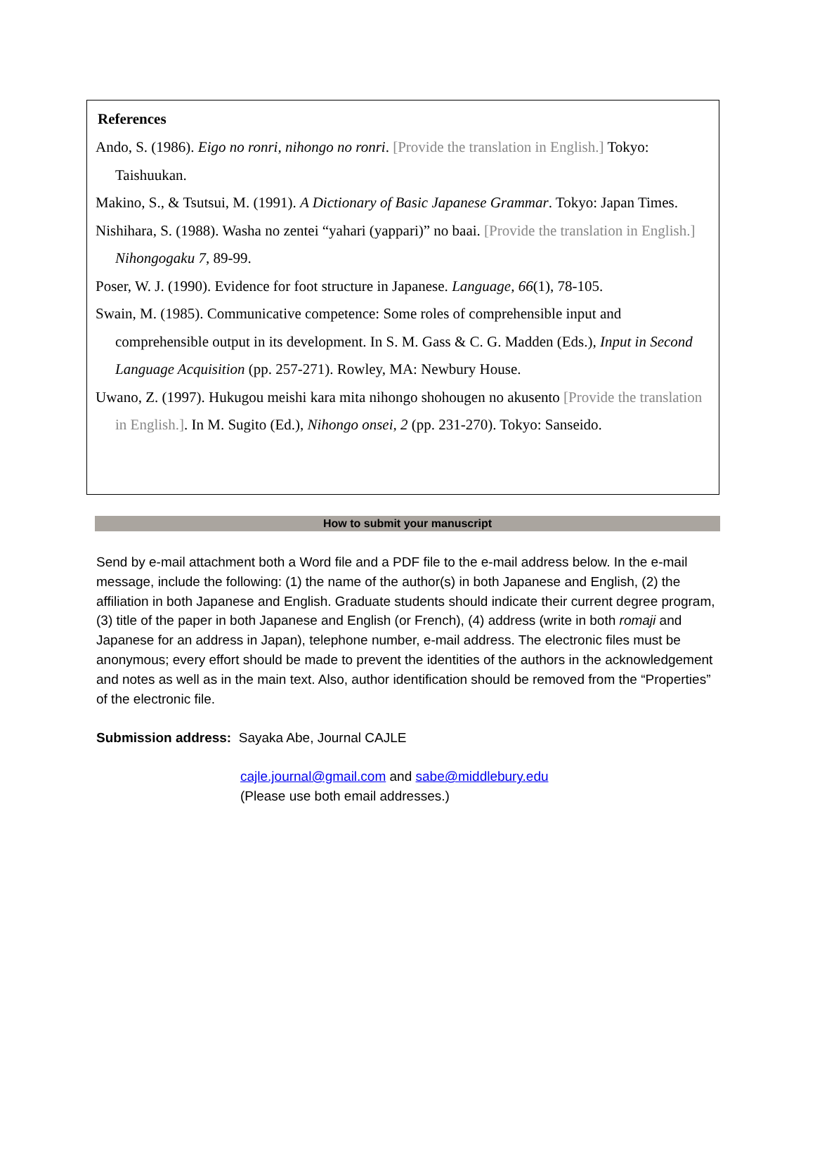References
Ando, S. (1986). Eigo no ronri, nihongo no ronri. [Provide the translation in English.] Tokyo: Taishuukan.
Makino, S., & Tsutsui, M. (1991). A Dictionary of Basic Japanese Grammar. Tokyo: Japan Times.
Nishihara, S. (1988). Washa no zentei “yahari (yappari)” no baai. [Provide the translation in English.] Nihongogaku 7, 89-99.
Poser, W. J. (1990). Evidence for foot structure in Japanese. Language, 66(1), 78-105.
Swain, M. (1985). Communicative competence: Some roles of comprehensible input and comprehensible output in its development. In S. M. Gass & C. G. Madden (Eds.), Input in Second Language Acquisition (pp. 257-271). Rowley, MA: Newbury House.
Uwano, Z. (1997). Hukugou meishi kara mita nihongo shohougen no akusento [Provide the translation in English.]. In M. Sugito (Ed.), Nihongo onsei, 2 (pp. 231-270). Tokyo: Sanseido.
How to submit your manuscript
Send by e-mail attachment both a Word file and a PDF file to the e-mail address below. In the e-mail message, include the following: (1) the name of the author(s) in both Japanese and English, (2) the affiliation in both Japanese and English. Graduate students should indicate their current degree program, (3) title of the paper in both Japanese and English (or French), (4) address (write in both romaji and Japanese for an address in Japan), telephone number, e-mail address. The electronic files must be anonymous; every effort should be made to prevent the identities of the authors in the acknowledgement and notes as well as in the main text. Also, author identification should be removed from the “Properties” of the electronic file.
Submission address: Sayaka Abe, Journal CAJLE
cajle.journal@gmail.com and sabe@middlebury.edu
(Please use both email addresses.)